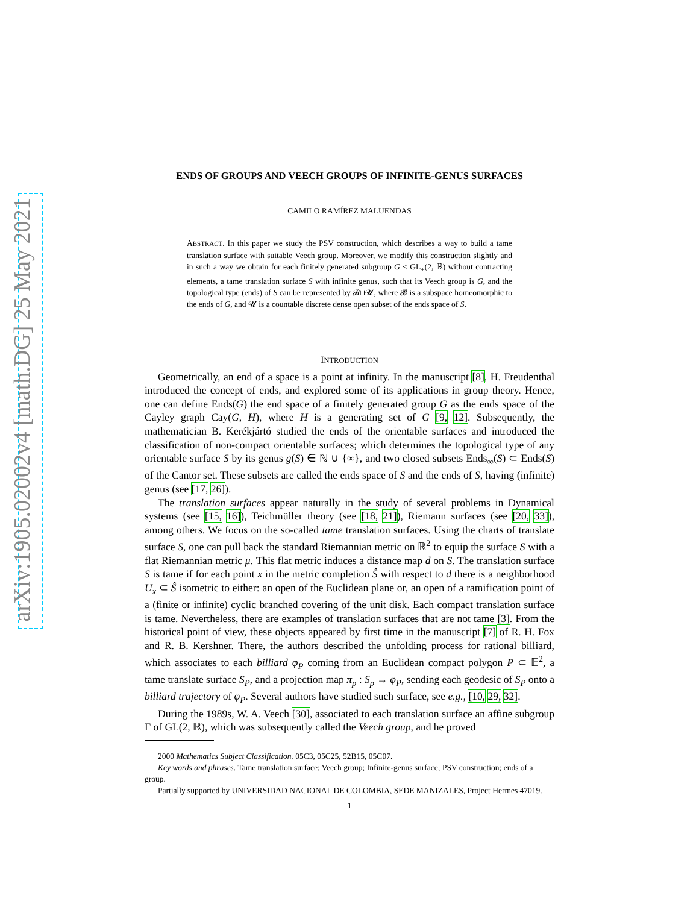arXiv:1905.02002v4 [math.DG] 25 May 2021
ENDS OF GROUPS AND VEECH GROUPS OF INFINITE-GENUS SURFACES
CAMILO RAMÍREZ MALUENDAS
ABSTRACT. In this paper we study the PSV construction, which describes a way to build a tame translation surface with suitable Veech group. Moreover, we modify this construction slightly and in such a way we obtain for each finitely generated subgroup G < GL<sub>+</sub>(2, ℝ) without contracting elements, a tame translation surface S with infinite genus, such that its Veech group is G, and the topological type (ends) of S can be represented by 𝓑⊔𝓤, where 𝓑 is a subspace homeomorphic to the ends of G, and 𝓤 is a countable discrete dense open subset of the ends space of S.
INTRODUCTION
Geometrically, an end of a space is a point at infinity. In the manuscript [8], H. Freudenthal introduced the concept of ends, and explored some of its applications in group theory. Hence, one can define Ends(G) the end space of a finitely generated group G as the ends space of the Cayley graph Cay(G, H), where H is a generating set of G [9, 12]. Subsequently, the mathematician B. Kerékjártó studied the ends of the orientable surfaces and introduced the classification of non-compact orientable surfaces; which determines the topological type of any orientable surface S by its genus g(S) ∈ ℕ ∪ {∞}, and two closed subsets Ends<sub>∞</sub>(S) ⊂ Ends(S) of the Cantor set. These subsets are called the ends space of S and the ends of S, having (infinite) genus (see [17, 26]).
The translation surfaces appear naturally in the study of several problems in Dynamical systems (see [15, 16]), Teichmüller theory (see [18, 21]), Riemann surfaces (see [20, 33]), among others. We focus on the so-called tame translation surfaces. Using the charts of translate surface S, one can pull back the standard Riemannian metric on ℝ<sup>2</sup> to equip the surface S with a flat Riemannian metric μ. This flat metric induces a distance map d on S. The translation surface S is tame if for each point x in the metric completion Ŝ with respect to d there is a neighborhood U<sub>x</sub> ⊂ Ŝ isometric to either: an open of the Euclidean plane or, an open of a ramification point of a (finite or infinite) cyclic branched covering of the unit disk. Each compact translation surface is tame. Nevertheless, there are examples of translation surfaces that are not tame [3]. From the historical point of view, these objects appeared by first time in the manuscript [7] of R. H. Fox and R. B. Kershner. There, the authors described the unfolding process for rational billiard, which associates to each billiard φ<sub>P</sub> coming from an Euclidean compact polygon P ⊂ 𝔼<sup>2</sup>, a tame translate surface S<sub>P</sub>, and a projection map π<sub>p</sub> : S<sub>p</sub> → φ<sub>P</sub>, sending each geodesic of S<sub>P</sub> onto a billiard trajectory of φ<sub>P</sub>. Several authors have studied such surface, see e.g., [10, 29, 32].
During the 1989s, W. A. Veech [30], associated to each translation surface an affine subgroup Γ of GL(2, ℝ), which was subsequently called the Veech group, and he proved
2000 Mathematics Subject Classification. 05C3, 05C25, 52B15, 05C07.
Key words and phrases. Tame translation surface; Veech group; Infinite-genus surface; PSV construction; ends of a group.
Partially supported by UNIVERSIDAD NACIONAL DE COLOMBIA, SEDE MANIZALES, Project Hermes 47019.
1